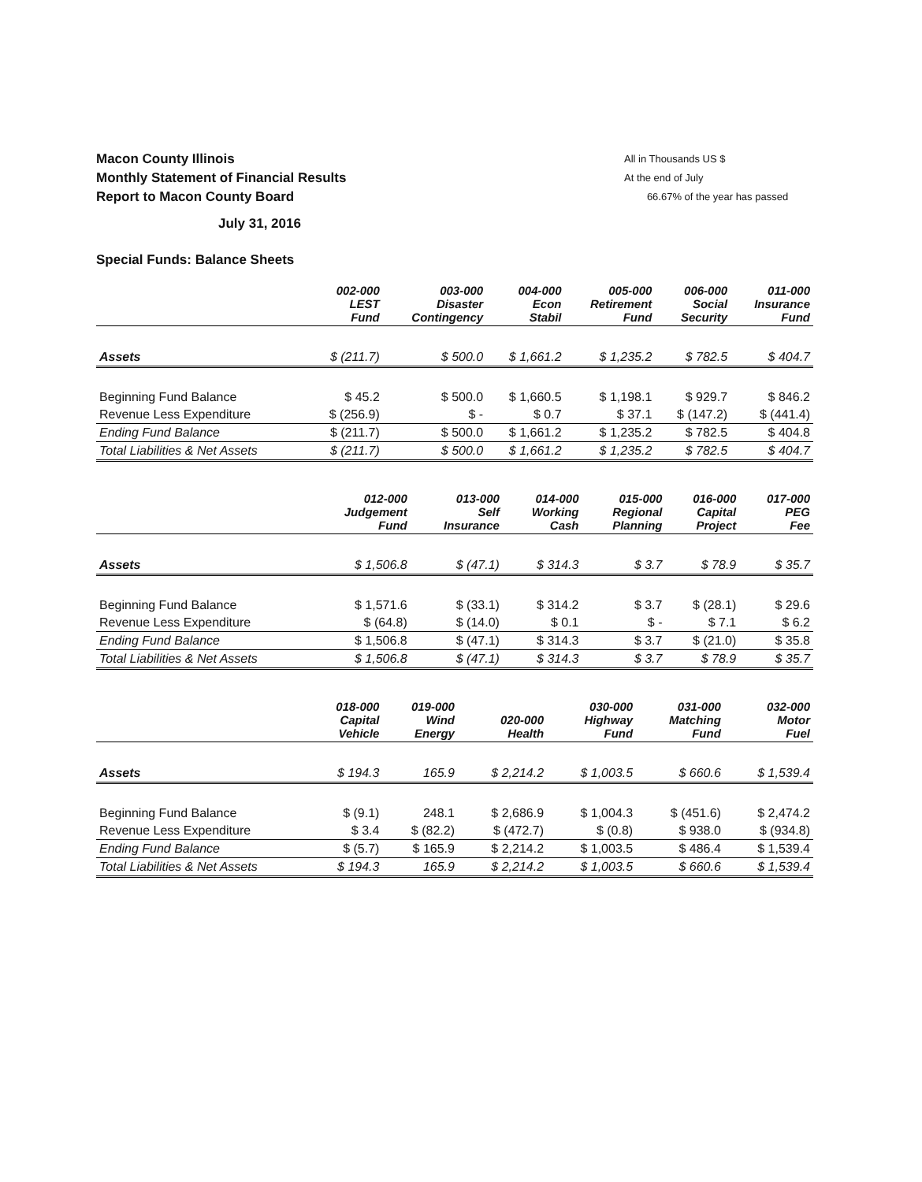Macon County Illinois
Monthly Statement of Financial Results
Report to Macon County Board
All in Thousands US $
At the end of July
66.67% of the year has passed
July 31, 2016
Special Funds: Balance Sheets
| | 002-000 LEST Fund | 003-000 Disaster Contingency | 004-000 Econ Stabil | 005-000 Retirement Fund | 006-000 Social Security | 011-000 Insurance Fund |
| --- | --- | --- | --- | --- | --- | --- |
| Assets | $ (211.7) | $ 500.0 | $ 1,661.2 | $ 1,235.2 | $ 782.5 | $ 404.7 |
| Beginning Fund Balance | $ 45.2 | $ 500.0 | $ 1,660.5 | $ 1,198.1 | $ 929.7 | $ 846.2 |
| Revenue Less Expenditure | $ (256.9) | $ - | $ 0.7 | $ 37.1 | $ (147.2) | $ (441.4) |
| Ending Fund Balance | $ (211.7) | $ 500.0 | $ 1,661.2 | $ 1,235.2 | $ 782.5 | $ 404.8 |
| Total Liabilities & Net Assets | $ (211.7) | $ 500.0 | $ 1,661.2 | $ 1,235.2 | $ 782.5 | $ 404.7 |
| | 012-000 Judgement Fund | 013-000 Self Insurance | 014-000 Working Cash | 015-000 Regional Planning | 016-000 Capital Project | 017-000 PEG Fee |
| --- | --- | --- | --- | --- | --- | --- |
| Assets | $ 1,506.8 | $ (47.1) | $ 314.3 | $ 3.7 | $ 78.9 | $ 35.7 |
| Beginning Fund Balance | $ 1,571.6 | $ (33.1) | $ 314.2 | $ 3.7 | $ (28.1) | $ 29.6 |
| Revenue Less Expenditure | $ (64.8) | $ (14.0) | $ 0.1 | $ - | $ 7.1 | $ 6.2 |
| Ending Fund Balance | $ 1,506.8 | $ (47.1) | $ 314.3 | $ 3.7 | $ (21.0) | $ 35.8 |
| Total Liabilities & Net Assets | $ 1,506.8 | $ (47.1) | $ 314.3 | $ 3.7 | $ 78.9 | $ 35.7 |
| | 018-000 Capital Vehicle | 019-000 Wind Energy | 020-000 Health | 030-000 Highway Fund | 031-000 Matching Fund | 032-000 Motor Fuel |
| --- | --- | --- | --- | --- | --- | --- |
| Assets | $ 194.3 | 165.9 | $ 2,214.2 | $ 1,003.5 | $ 660.6 | $ 1,539.4 |
| Beginning Fund Balance | $ (9.1) | 248.1 | $ 2,686.9 | $ 1,004.3 | $ (451.6) | $ 2,474.2 |
| Revenue Less Expenditure | $ 3.4 | $ (82.2) | $ (472.7) | $ (0.8) | $ 938.0 | $ (934.8) |
| Ending Fund Balance | $ (5.7) | $ 165.9 | $ 2,214.2 | $ 1,003.5 | $ 486.4 | $ 1,539.4 |
| Total Liabilities & Net Assets | $ 194.3 | 165.9 | $ 2,214.2 | $ 1,003.5 | $ 660.6 | $ 1,539.4 |